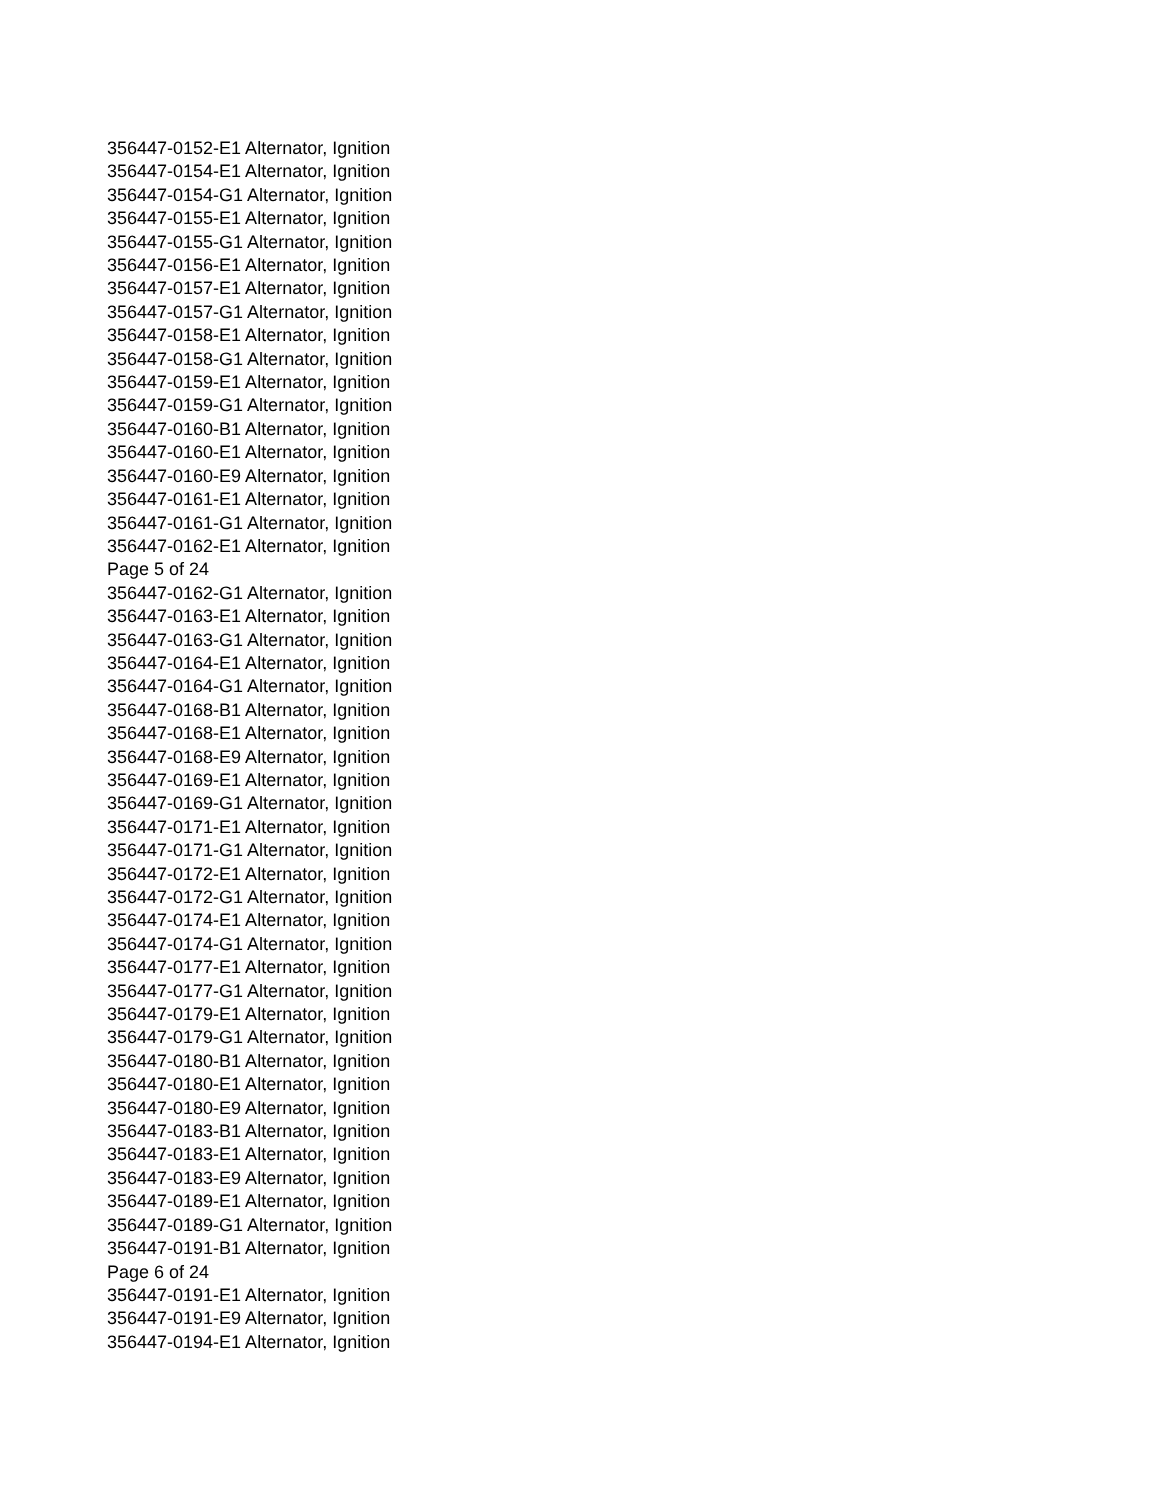356447-0152-E1 Alternator, Ignition
356447-0154-E1 Alternator, Ignition
356447-0154-G1 Alternator, Ignition
356447-0155-E1 Alternator, Ignition
356447-0155-G1 Alternator, Ignition
356447-0156-E1 Alternator, Ignition
356447-0157-E1 Alternator, Ignition
356447-0157-G1 Alternator, Ignition
356447-0158-E1 Alternator, Ignition
356447-0158-G1 Alternator, Ignition
356447-0159-E1 Alternator, Ignition
356447-0159-G1 Alternator, Ignition
356447-0160-B1 Alternator, Ignition
356447-0160-E1 Alternator, Ignition
356447-0160-E9 Alternator, Ignition
356447-0161-E1 Alternator, Ignition
356447-0161-G1 Alternator, Ignition
356447-0162-E1 Alternator, Ignition
Page 5 of 24
356447-0162-G1 Alternator, Ignition
356447-0163-E1 Alternator, Ignition
356447-0163-G1 Alternator, Ignition
356447-0164-E1 Alternator, Ignition
356447-0164-G1 Alternator, Ignition
356447-0168-B1 Alternator, Ignition
356447-0168-E1 Alternator, Ignition
356447-0168-E9 Alternator, Ignition
356447-0169-E1 Alternator, Ignition
356447-0169-G1 Alternator, Ignition
356447-0171-E1 Alternator, Ignition
356447-0171-G1 Alternator, Ignition
356447-0172-E1 Alternator, Ignition
356447-0172-G1 Alternator, Ignition
356447-0174-E1 Alternator, Ignition
356447-0174-G1 Alternator, Ignition
356447-0177-E1 Alternator, Ignition
356447-0177-G1 Alternator, Ignition
356447-0179-E1 Alternator, Ignition
356447-0179-G1 Alternator, Ignition
356447-0180-B1 Alternator, Ignition
356447-0180-E1 Alternator, Ignition
356447-0180-E9 Alternator, Ignition
356447-0183-B1 Alternator, Ignition
356447-0183-E1 Alternator, Ignition
356447-0183-E9 Alternator, Ignition
356447-0189-E1 Alternator, Ignition
356447-0189-G1 Alternator, Ignition
356447-0191-B1 Alternator, Ignition
Page 6 of 24
356447-0191-E1 Alternator, Ignition
356447-0191-E9 Alternator, Ignition
356447-0194-E1 Alternator, Ignition